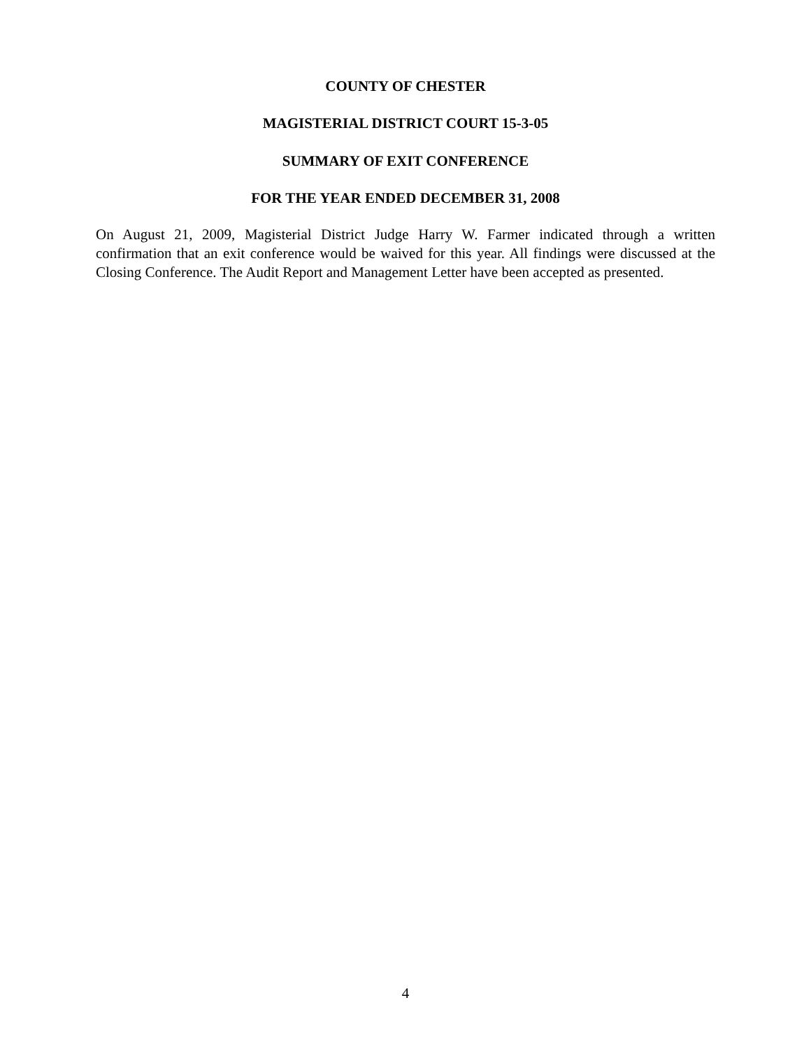COUNTY OF CHESTER
MAGISTERIAL DISTRICT COURT 15-3-05
SUMMARY OF EXIT CONFERENCE
FOR THE YEAR ENDED DECEMBER 31, 2008
On August 21, 2009, Magisterial District Judge Harry W. Farmer indicated through a written confirmation that an exit conference would be waived for this year. All findings were discussed at the Closing Conference. The Audit Report and Management Letter have been accepted as presented.
4